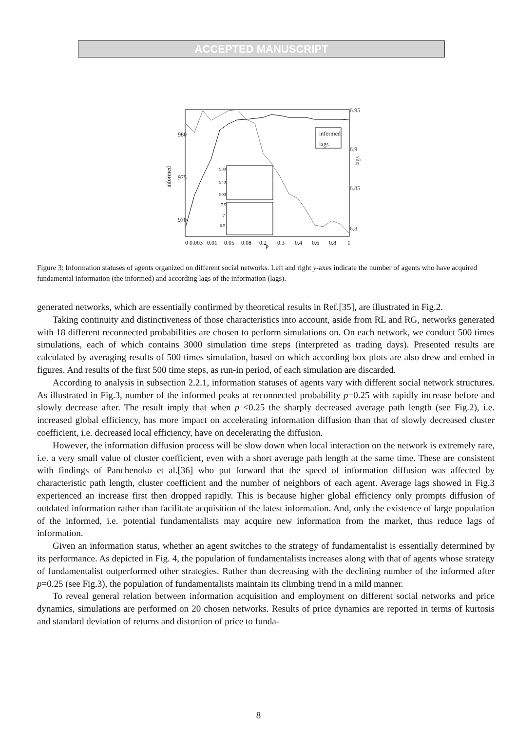ACCEPTED MANUSCRIPT
980
975
970
6.95
6.9
6.85
6.8
informed
lags
informed
lags
980
940
900
7.5
7
6.5
0 0.003
0.01
0.05
0.08
0.2
p
0.3
0.4
0.6
0.8
1
Figure 3: Information statuses of agents organized on different social networks. Left and right y-axes indicate the number of agents who have acquired fundamental information (the informed) and according lags of the information (lags).
generated networks, which are essentially confirmed by theoretical results in Ref.[35], are illustrated in Fig.2.
Taking continuity and distinctiveness of those characteristics into account, aside from RL and RG, networks generated with 18 different reconnected probabilities are chosen to perform simulations on. On each network, we conduct 500 times simulations, each of which contains 3000 simulation time steps (interpreted as trading days). Presented results are calculated by averaging results of 500 times simulation, based on which according box plots are also drew and embed in figures. And results of the first 500 time steps, as run-in period, of each simulation are discarded.
According to analysis in subsection 2.2.1, information statuses of agents vary with different social network structures. As illustrated in Fig.3, number of the informed peaks at reconnected probability p=0.25 with rapidly increase before and slowly decrease after. The result imply that when p <0.25 the sharply decreased average path length (see Fig.2), i.e. increased global efficiency, has more impact on accelerating information diffusion than that of slowly decreased cluster coefficient, i.e. decreased local efficiency, have on decelerating the diffusion.
However, the information diffusion process will be slow down when local interaction on the network is extremely rare, i.e. a very small value of cluster coefficient, even with a short average path length at the same time. These are consistent with findings of Panchenoko et al.[36] who put forward that the speed of information diffusion was affected by characteristic path length, cluster coefficient and the number of neighbors of each agent. Average lags showed in Fig.3 experienced an increase first then dropped rapidly. This is because higher global efficiency only prompts diffusion of outdated information rather than facilitate acquisition of the latest information. And, only the existence of large population of the informed, i.e. potential fundamentalists may acquire new information from the market, thus reduce lags of information.
Given an information status, whether an agent switches to the strategy of fundamentalist is essentially determined by its performance. As depicted in Fig. 4, the population of fundamentalists increases along with that of agents whose strategy of fundamentalist outperformed other strategies. Rather than decreasing with the declining number of the informed after p=0.25 (see Fig.3), the population of fundamentalists maintain its climbing trend in a mild manner.
To reveal general relation between information acquisition and employment on different social networks and price dynamics, simulations are performed on 20 chosen networks. Results of price dynamics are reported in terms of kurtosis and standard deviation of returns and distortion of price to funda-
8